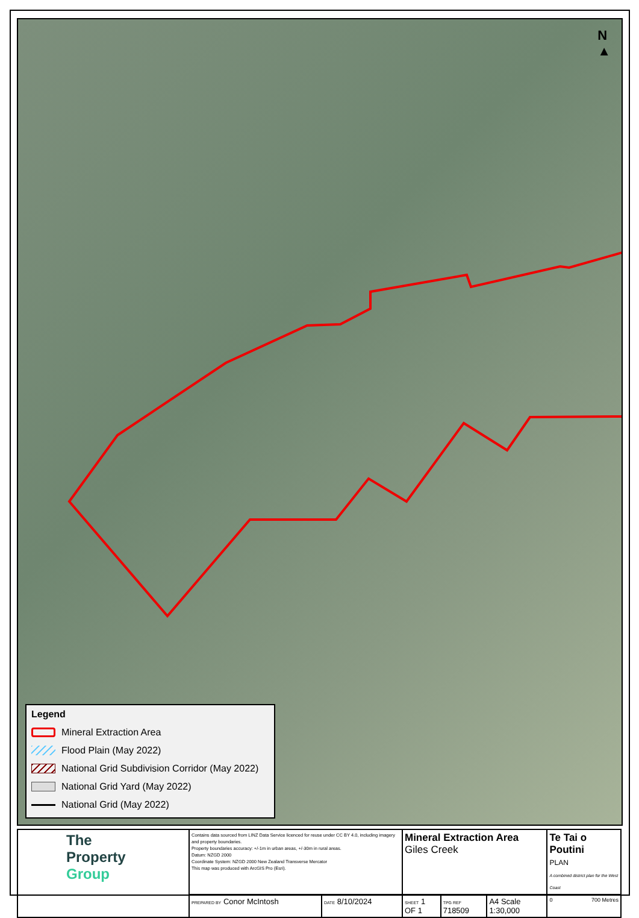N
▲
Legend
Mineral Extraction Area
Flood Plain (May 2022)
National Grid Subdivision Corridor (May 2022)
National Grid Yard (May 2022)
National Grid (May 2022)
| The Property Group | Contains data sourced from LINZ Data Service licenced for reuse under CC BY 4.0, including imagery and property boundaries. Property boundaries accuracy: +/-1m in urban areas, +/-30m in rural areas. Datum: NZGD 2000 Coordinate System: NZGD 2000 New Zealand Transverse Mercator This map was produced with ArcGIS Pro (Esri). | | Mineral Extraction Area Giles Creek | | | Te Tai o Poutini PLAN A combined district plan for the West Coast |
| | PREPARED BY Conor McIntosh | DATE 8/10/2024 | SHEET 1 OF 1 | TPG REF 718509 | A4 Scale 1:30,000 | 0 700 Metres |